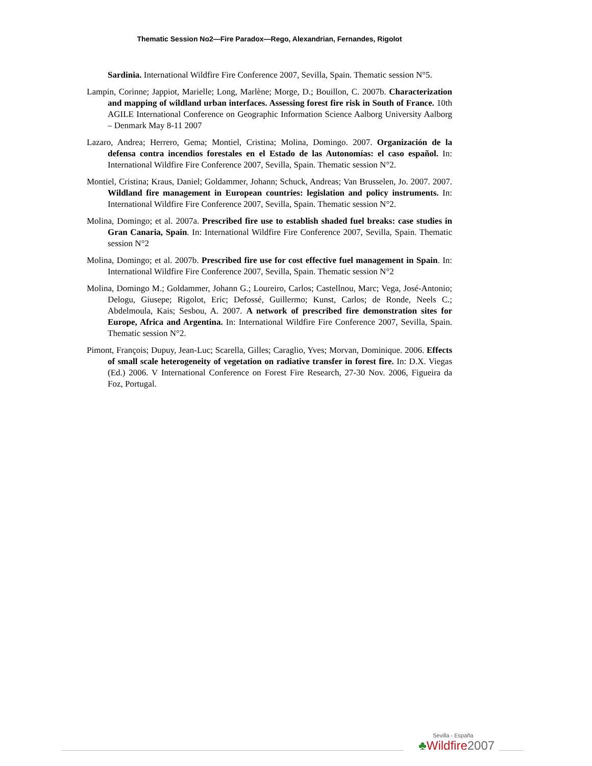Thematic Session No2—Fire Paradox—Rego, Alexandrian, Fernandes, Rigolot
Sardinia. International Wildfire Fire Conference 2007, Sevilla, Spain. Thematic session N°5.
Lampin, Corinne; Jappiot, Marielle; Long, Marlène; Morge, D.; Bouillon, C. 2007b. Characterization and mapping of wildland urban interfaces. Assessing forest fire risk in South of France. 10th AGILE International Conference on Geographic Information Science Aalborg University Aalborg – Denmark May 8-11 2007
Lazaro, Andrea; Herrero, Gema; Montiel, Cristina; Molina, Domingo. 2007. Organización de la defensa contra incendios forestales en el Estado de las Autonomías: el caso español. In: International Wildfire Fire Conference 2007, Sevilla, Spain. Thematic session N°2.
Montiel, Cristina; Kraus, Daniel; Goldammer, Johann; Schuck, Andreas; Van Brusselen, Jo. 2007. 2007. Wildland fire management in European countries: legislation and policy instruments. In: International Wildfire Fire Conference 2007, Sevilla, Spain. Thematic session N°2.
Molina, Domingo; et al. 2007a. Prescribed fire use to establish shaded fuel breaks: case studies in Gran Canaria, Spain. In: International Wildfire Fire Conference 2007, Sevilla, Spain. Thematic session N°2
Molina, Domingo; et al. 2007b. Prescribed fire use for cost effective fuel management in Spain. In: International Wildfire Fire Conference 2007, Sevilla, Spain. Thematic session N°2
Molina, Domingo M.; Goldammer, Johann G.; Loureiro, Carlos; Castellnou, Marc; Vega, José-Antonio; Delogu, Giusepe; Rigolot, Eric; Defossé, Guillermo; Kunst, Carlos; de Ronde, Neels C.; Abdelmoula, Kais; Sesbou, A. 2007. A network of prescribed fire demonstration sites for Europe, Africa and Argentina. In: International Wildfire Fire Conference 2007, Sevilla, Spain. Thematic session N°2.
Pimont, François; Dupuy, Jean-Luc; Scarella, Gilles; Caraglio, Yves; Morvan, Dominique. 2006. Effects of small scale heterogeneity of vegetation on radiative transfer in forest fire. In: D.X. Viegas (Ed.) 2006. V International Conference on Forest Fire Research, 27-30 Nov. 2006, Figueira da Foz, Portugal.
Sevilla - España
♣Wildfire 2007